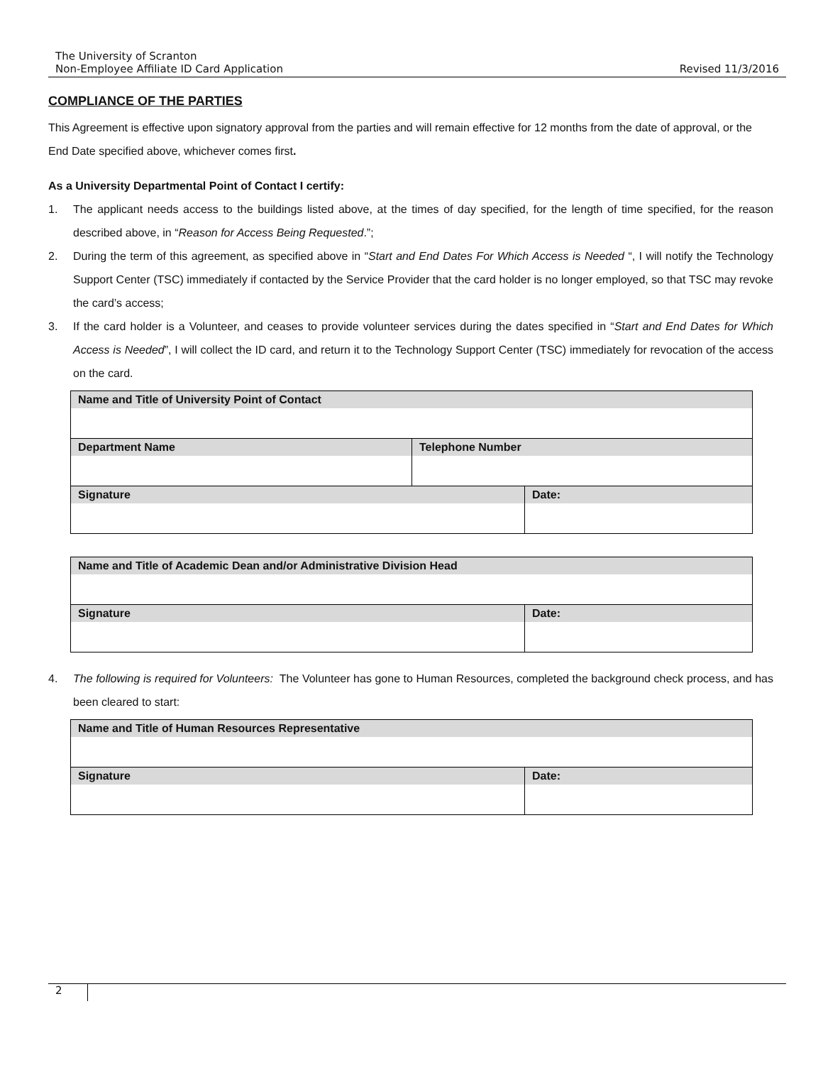The University of Scranton
Non-Employee Affiliate ID Card Application Revised 11/3/2016
COMPLIANCE OF THE PARTIES
This Agreement is effective upon signatory approval from the parties and will remain effective for 12 months from the date of approval, or the End Date specified above, whichever comes first.
As a University Departmental Point of Contact I certify:
1. The applicant needs access to the buildings listed above, at the times of day specified, for the length of time specified, for the reason described above, in “Reason for Access Being Requested.”;
2. During the term of this agreement, as specified above in “Start and End Dates For Which Access is Needed “, I will notify the Technology Support Center (TSC) immediately if contacted by the Service Provider that the card holder is no longer employed, so that TSC may revoke the card’s access;
3. If the card holder is a Volunteer, and ceases to provide volunteer services during the dates specified in “Start and End Dates for Which Access is Needed”, I will collect the ID card, and return it to the Technology Support Center (TSC) immediately for revocation of the access on the card.
| Name and Title of University Point of Contact | | |
| Department Name | Telephone Number | |
| Signature | | Date: |
| Name and Title of Academic Dean and/or Administrative Division Head | |
| Signature | Date: |
4. The following is required for Volunteers: The Volunteer has gone to Human Resources, completed the background check process, and has been cleared to start:
| Name and Title of Human Resources Representative | |
| Signature | Date: |
2